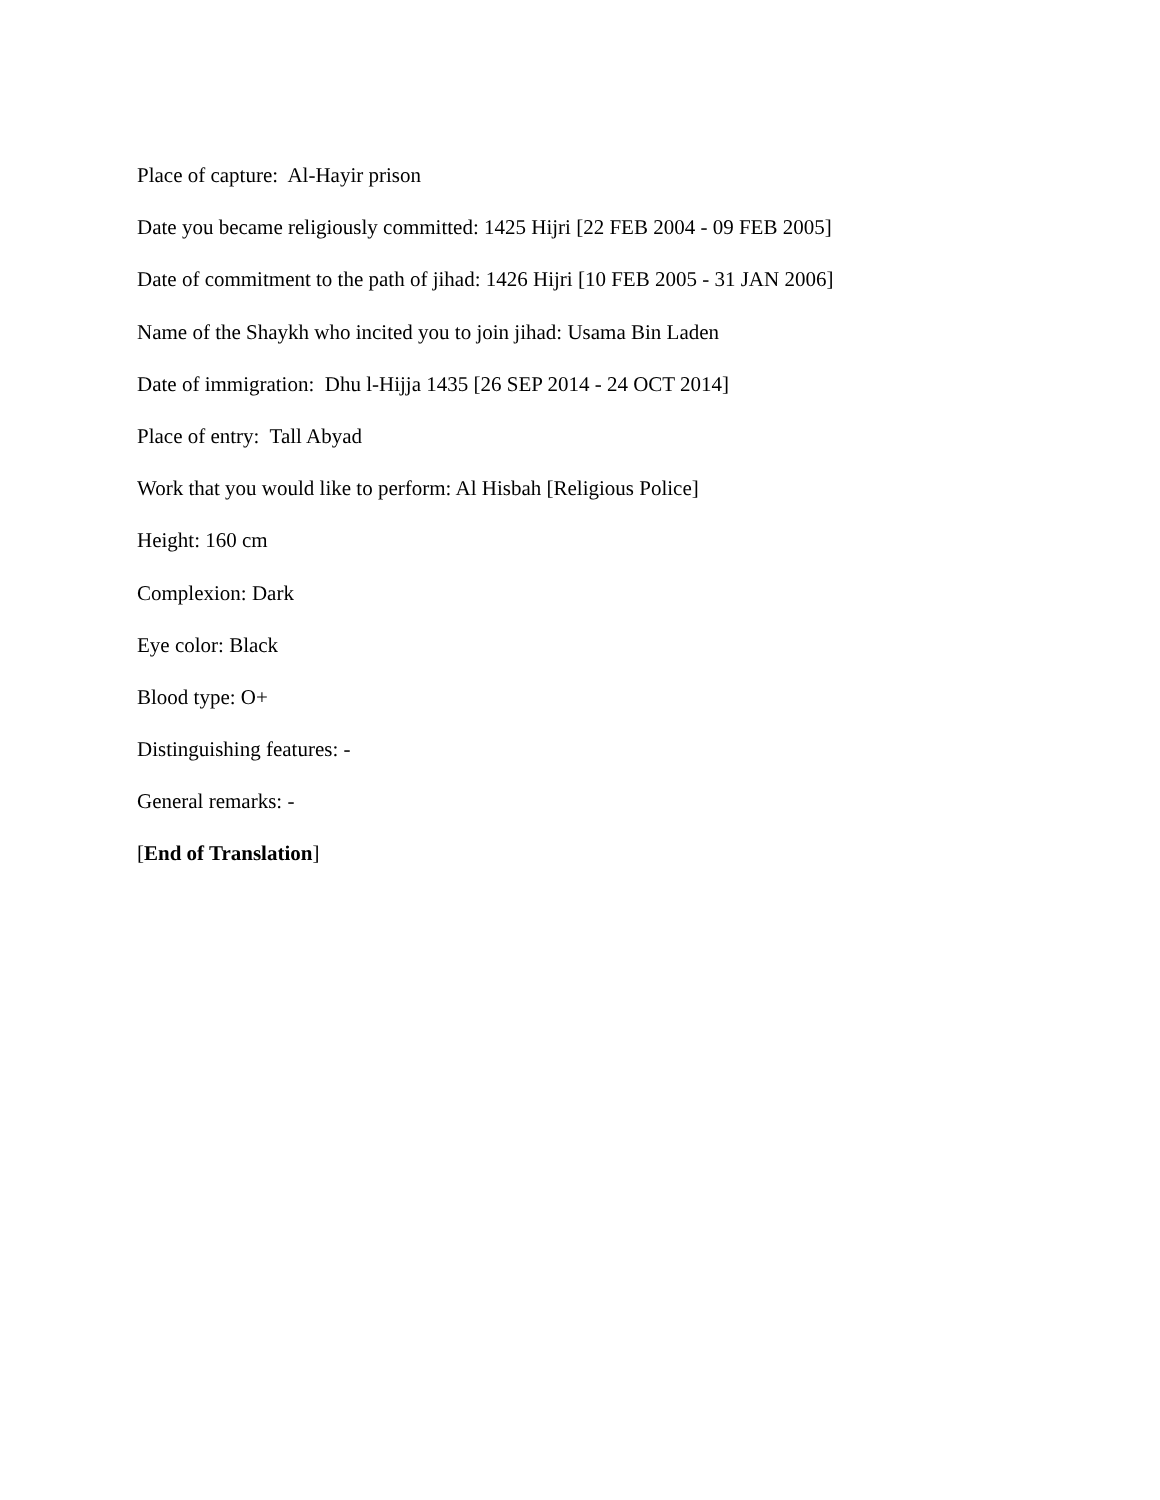Place of capture: Al-Hayir prison
Date you became religiously committed: 1425 Hijri [22 FEB 2004 - 09 FEB 2005]
Date of commitment to the path of jihad: 1426 Hijri [10 FEB 2005 - 31 JAN 2006]
Name of the Shaykh who incited you to join jihad: Usama Bin Laden
Date of immigration: Dhu l-Hijja 1435 [26 SEP 2014 - 24 OCT 2014]
Place of entry: Tall Abyad
Work that you would like to perform: Al Hisbah [Religious Police]
Height: 160 cm
Complexion: Dark
Eye color: Black
Blood type: O+
Distinguishing features: -
General remarks: -
[End of Translation]